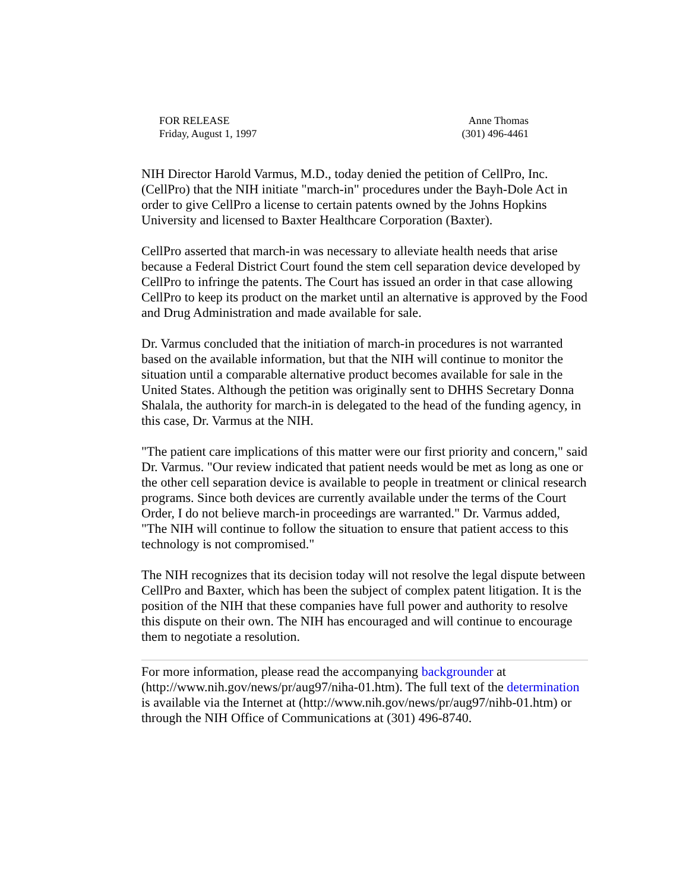FOR RELEASE
Friday, August 1, 1997
Anne Thomas
(301) 496-4461
NIH Director Harold Varmus, M.D., today denied the petition of CellPro, Inc. (CellPro) that the NIH initiate "march-in" procedures under the Bayh-Dole Act in order to give CellPro a license to certain patents owned by the Johns Hopkins University and licensed to Baxter Healthcare Corporation (Baxter).
CellPro asserted that march-in was necessary to alleviate health needs that arise because a Federal District Court found the stem cell separation device developed by CellPro to infringe the patents. The Court has issued an order in that case allowing CellPro to keep its product on the market until an alternative is approved by the Food and Drug Administration and made available for sale.
Dr. Varmus concluded that the initiation of march-in procedures is not warranted based on the available information, but that the NIH will continue to monitor the situation until a comparable alternative product becomes available for sale in the United States. Although the petition was originally sent to DHHS Secretary Donna Shalala, the authority for march-in is delegated to the head of the funding agency, in this case, Dr. Varmus at the NIH.
"The patient care implications of this matter were our first priority and concern," said Dr. Varmus. "Our review indicated that patient needs would be met as long as one or the other cell separation device is available to people in treatment or clinical research programs. Since both devices are currently available under the terms of the Court Order, I do not believe march-in proceedings are warranted." Dr. Varmus added, "The NIH will continue to follow the situation to ensure that patient access to this technology is not compromised."
The NIH recognizes that its decision today will not resolve the legal dispute between CellPro and Baxter, which has been the subject of complex patent litigation. It is the position of the NIH that these companies have full power and authority to resolve this dispute on their own. The NIH has encouraged and will continue to encourage them to negotiate a resolution.
For more information, please read the accompanying backgrounder at (http://www.nih.gov/news/pr/aug97/niha-01.htm). The full text of the determination is available via the Internet at (http://www.nih.gov/news/pr/aug97/nihb-01.htm) or through the NIH Office of Communications at (301) 496-8740.